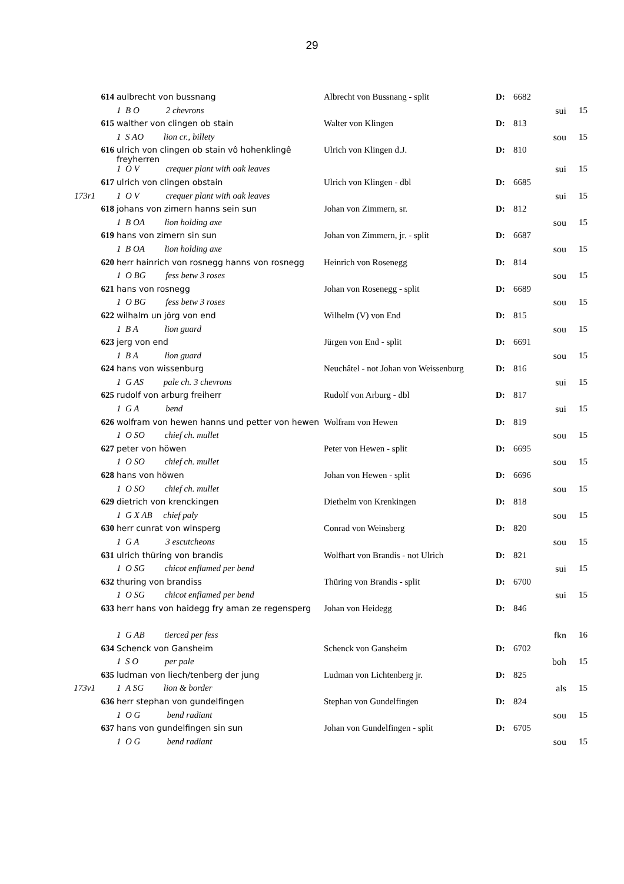29
| | 614 | aulbrecht von bussnang | Albrecht von Bussnang - split | D: | 6682 | | |
| | | 1 B O 2 chevrons | | | | sui | 15 |
| | 615 | walther von clingen ob stain | Walter von Klingen | D: | 813 | | |
| | | 1 S AO lion cr., billety | | | | sou | 15 |
| | 616 | ulrich von clingen ob stain vô hohenklingê freyherren | Ulrich von Klingen d.J. | D: | 810 | | |
| | | 1 O V crequer plant with oak leaves | | | | sui | 15 |
| | 617 | ulrich von clingen obstain | Ulrich von Klingen - dbl | D: | 6685 | | |
| 173r1 | | 1 O V crequer plant with oak leaves | | | | sui | 15 |
| | 618 | johans von zimern hanns sein sun | Johan von Zimmern, sr. | D: | 812 | | |
| | | 1 B OA lion holding axe | | | | sou | 15 |
| | 619 | hans von zimern sin sun | Johan von Zimmern, jr. - split | D: | 6687 | | |
| | | 1 B OA lion holding axe | | | | sou | 15 |
| | 620 | herr hainrich von rosnegg hanns von rosnegg | Heinrich von Rosenegg | D: | 814 | | |
| | | 1 O BG fess betw 3 roses | | | | sou | 15 |
| | 621 | hans von rosnegg | Johan von Rosenegg - split | D: | 6689 | | |
| | | 1 O BG fess betw 3 roses | | | | sou | 15 |
| | 622 | wilhalm un jörg von end | Wilhelm (V) von End | D: | 815 | | |
| | | 1 B A lion guard | | | | sou | 15 |
| | 623 | jerg von end | Jürgen von End - split | D: | 6691 | | |
| | | 1 B A lion guard | | | | sou | 15 |
| | 624 | hans von wissenburg | Neuchâtel - not Johan von Weissenburg | D: | 816 | | |
| | | 1 G AS pale ch. 3 chevrons | | | | sui | 15 |
| | 625 | rudolf von arburg freiherr | Rudolf von Arburg - dbl | D: | 817 | | |
| | | 1 G A bend | | | | sui | 15 |
| | 626 | wolfram von hewen hanns und petter von hewen | Wolfram von Hewen | D: | 819 | | |
| | | 1 O SO chief ch. mullet | | | | sou | 15 |
| | 627 | peter von höwen | Peter von Hewen - split | D: | 6695 | | |
| | | 1 O SO chief ch. mullet | | | | sou | 15 |
| | 628 | hans von höwen | Johan von Hewen - split | D: | 6696 | | |
| | | 1 O SO chief ch. mullet | | | | sou | 15 |
| | 629 | dietrich von krenckingen | Diethelm von Krenkingen | D: | 818 | | |
| | | 1 G X AB chief paly | | | | sou | 15 |
| | 630 | herr cunrat von winsperg | Conrad von Weinsberg | D: | 820 | | |
| | | 1 G A 3 escutcheons | | | | sou | 15 |
| | 631 | ulrich thüring von brandis | Wolfhart von Brandis - not Ulrich | D: | 821 | | |
| | | 1 O SG chicot enflamed per bend | | | | sui | 15 |
| | 632 | thuring von brandiss | Thüring von Brandis - split | D: | 6700 | | |
| | | 1 O SG chicot enflamed per bend | | | | sui | 15 |
| | 633 | herr hans von haidegg fry aman ze regensperg | Johan von Heidegg | D: | 846 | | |
| | | 1 G AB tierced per fess | | | | fkn | 16 |
| | 634 | Schenck von Gansheim | Schenck von Gansheim | D: | 6702 | | |
| | | 1 S O per pale | | | | boh | 15 |
| | 635 | ludman von liech/tenberg der jung | Ludman von Lichtenberg jr. | D: | 825 | | |
| 173v1 | | 1 A SG lion & border | | | | als | 15 |
| | 636 | herr stephan von gundelfingen | Stephan von Gundelfingen | D: | 824 | | |
| | | 1 O G bend radiant | | | | sou | 15 |
| | 637 | hans von gundelfingen sin sun | Johan von Gundelfingen - split | D: | 6705 | | |
| | | 1 O G bend radiant | | | | sou | 15 |